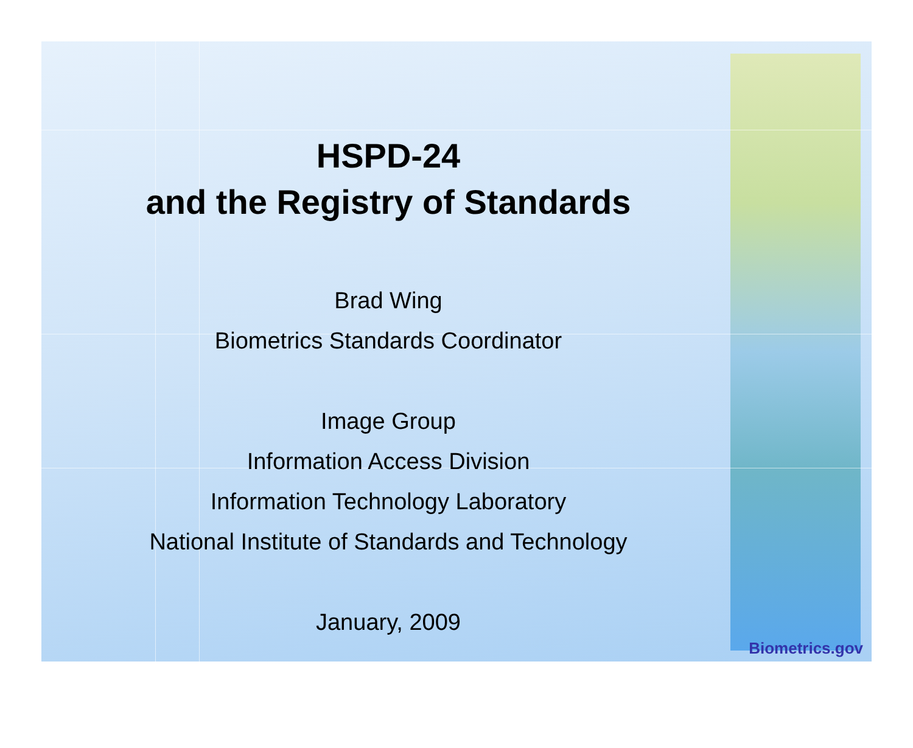HSPD-24
and the Registry of Standards
Brad Wing
Biometrics Standards Coordinator
Image Group
Information Access Division
Information Technology Laboratory
National Institute of Standards and Technology
January, 2009
Biometrics.gov